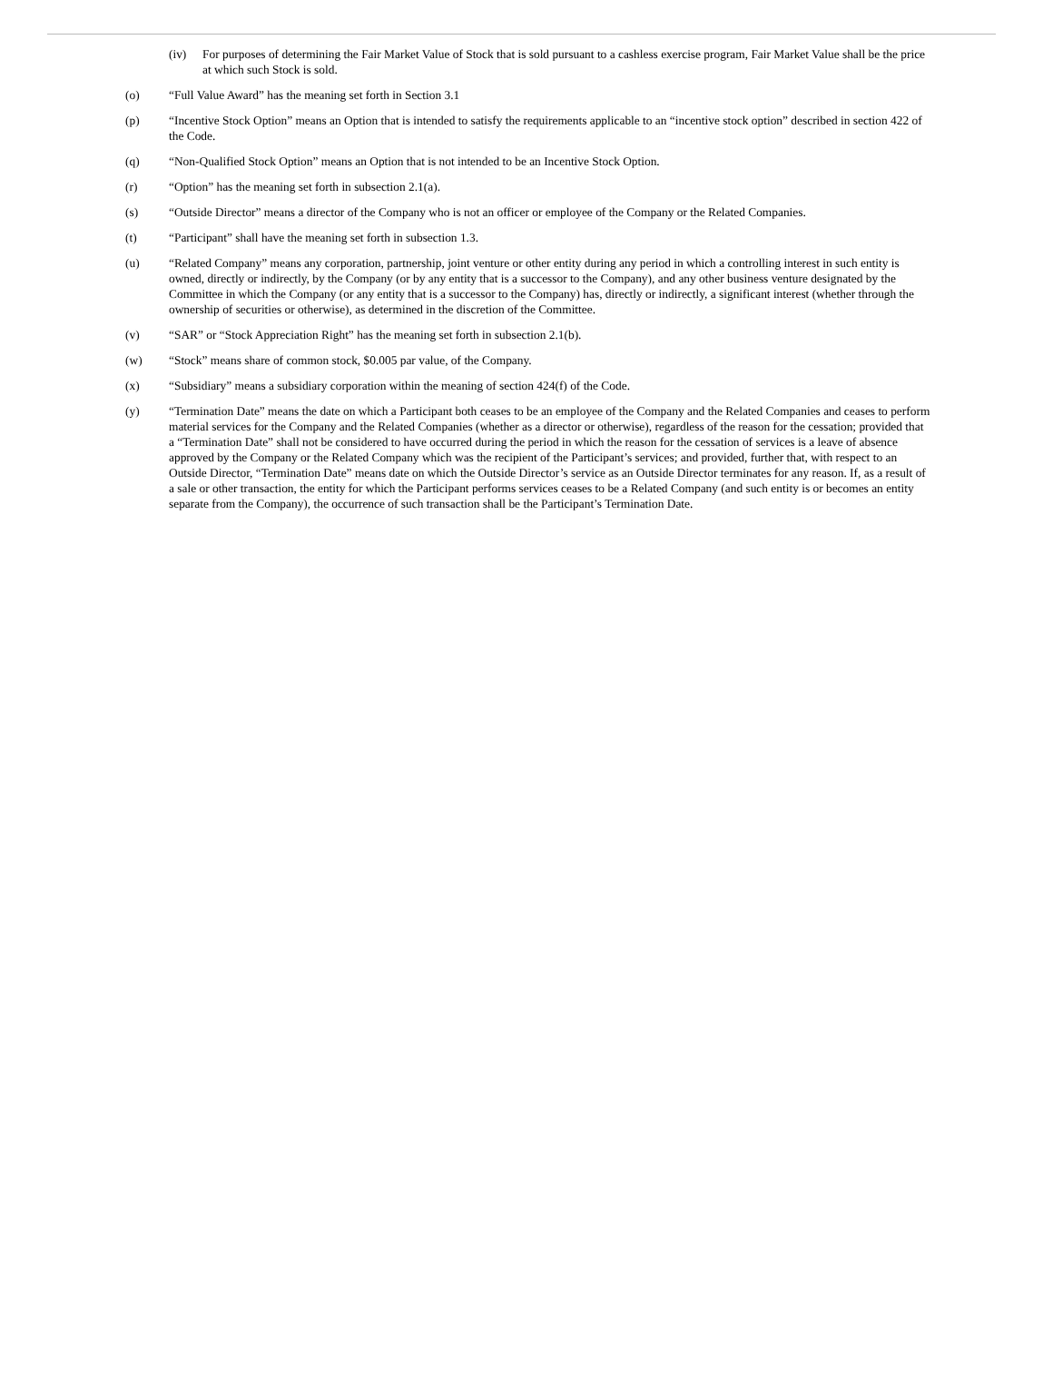(iv) For purposes of determining the Fair Market Value of Stock that is sold pursuant to a cashless exercise program, Fair Market Value shall be the price at which such Stock is sold.
(o) “Full Value Award” has the meaning set forth in Section 3.1
(p) “Incentive Stock Option” means an Option that is intended to satisfy the requirements applicable to an “incentive stock option” described in section 422 of the Code.
(q) “Non-Qualified Stock Option” means an Option that is not intended to be an Incentive Stock Option.
(r) “Option” has the meaning set forth in subsection 2.1(a).
(s) “Outside Director” means a director of the Company who is not an officer or employee of the Company or the Related Companies.
(t) “Participant” shall have the meaning set forth in subsection 1.3.
(u) “Related Company” means any corporation, partnership, joint venture or other entity during any period in which a controlling interest in such entity is owned, directly or indirectly, by the Company (or by any entity that is a successor to the Company), and any other business venture designated by the Committee in which the Company (or any entity that is a successor to the Company) has, directly or indirectly, a significant interest (whether through the ownership of securities or otherwise), as determined in the discretion of the Committee.
(v) “SAR” or “Stock Appreciation Right” has the meaning set forth in subsection 2.1(b).
(w) “Stock” means share of common stock, $0.005 par value, of the Company.
(x) “Subsidiary” means a subsidiary corporation within the meaning of section 424(f) of the Code.
(y) “Termination Date” means the date on which a Participant both ceases to be an employee of the Company and the Related Companies and ceases to perform material services for the Company and the Related Companies (whether as a director or otherwise), regardless of the reason for the cessation; provided that a “Termination Date” shall not be considered to have occurred during the period in which the reason for the cessation of services is a leave of absence approved by the Company or the Related Company which was the recipient of the Participant’s services; and provided, further that, with respect to an Outside Director, “Termination Date” means date on which the Outside Director’s service as an Outside Director terminates for any reason. If, as a result of a sale or other transaction, the entity for which the Participant performs services ceases to be a Related Company (and such entity is or becomes an entity separate from the Company), the occurrence of such transaction shall be the Participant’s Termination Date.